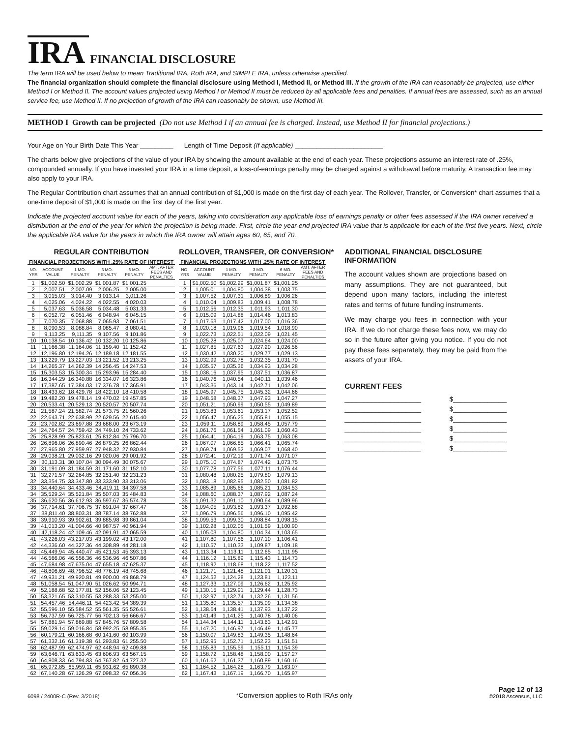IRA FINANCIAL DISCLOSURE
The term IRA will be used below to mean Traditional IRA, Roth IRA, and SIMPLE IRA, unless otherwise specified.
The financial organization should complete the financial disclosure using Method I, Method II, or Method III. If the growth of the IRA can reasonably be projected, use either Method I or Method II. The account values projected using Method I or Method II must be reduced by all applicable fees and penalties. If annual fees are assessed, such as an annual service fee, use Method II. If no projection of growth of the IRA can reasonably be shown, use Method III.
METHOD I Growth can be projected (Do not use Method I if an annual fee is charged. Instead, use Method II for financial projections.)
Your Age on Your Birth Date This Year _________ Length of Time Deposit (If applicable) ________________________
The charts below give projections of the value of your IRA by showing the amount available at the end of each year. These projections assume an interest rate of .25%, compounded annually. If you have invested your IRA in a time deposit, a loss-of-earnings penalty may be charged against a withdrawal before maturity. A transaction fee may also apply to your IRA.
The Regular Contribution chart assumes that an annual contribution of $1,000 is made on the first day of each year. The Rollover, Transfer, or Conversion* chart assumes that a one-time deposit of $1,000 is made on the first day of the first year.
Indicate the projected account value for each of the years, taking into consideration any applicable loss of earnings penalty or other fees assessed if the IRA owner received a distribution at the end of the year for which the projection is being made. First, circle the year-end projected IRA value that is applicable for each of the first five years. Next, circle the applicable IRA value for the years in which the IRA owner will attain ages 60, 65, and 70.
REGULAR CONTRIBUTION
| FINANCIAL PROJECTIONS WITH .25% RATE OF INTEREST | | | | | |
| --- | --- | --- | --- | --- | --- |
| NO. YRS | ACCOUNT VALUE | 1 MO. PENALTY | 3 MO. PENALTY | 6 MO. PENALTY | AMT. AFTER FEES AND PENALTIES |
| 1 | $1,002.50 | $1,002.29 | $1,001.87 | $1,001.25 | |
| 2 | 2,007.51 | 2,007.09 | 2,006.25 | 2,005.00 | |
| 3 | 3,015.03 | 3,014.40 | 3,013.14 | 3,011.26 | |
| 4 | 4,025.06 | 4,024.22 | 4,022.55 | 4,020.03 | |
| 5 | 5,037.63 | 5,036.58 | 5,034.48 | 5,031.33 | |
| 6 | 6,052.72 | 6,051.46 | 6,048.94 | 6,045.15 | |
| 7 | 7,070.35 | 7,068.88 | 7,065.93 | 7,061.51 | |
| 8 | 8,090.53 | 8,088.84 | 8,085.47 | 8,080.41 | |
| 9 | 9,113.25 | 9,111.35 | 9,107.56 | 9,101.86 | |
| 10 | 10,138.54 | 10,136.42 | 10,132.20 | 10,125.86 | |
| 11 | 11,166.38 | 11,164.06 | 11,159.40 | 11,152.42 | |
| 12 | 12,196.80 | 12,194.26 | 12,189.18 | 12,181.55 | |
| 13 | 13,229.79 | 13,227.03 | 13,221.52 | 13,213.25 | |
| 14 | 14,265.37 | 14,262.39 | 14,256.45 | 14,247.53 | |
| 15 | 15,303.53 | 15,300.34 | 15,293.96 | 15,284.40 | |
| 16 | 16,344.29 | 16,340.88 | 16,334.07 | 16,323.86 | |
| 17 | 17,387.65 | 17,384.03 | 17,376.78 | 17,365.91 | |
| 18 | 18,433.62 | 18,429.78 | 18,422.10 | 18,410.58 | |
| 19 | 19,482.20 | 19,478.14 | 19,470.02 | 19,457.85 | |
| 20 | 20,533.41 | 20,529.13 | 20,520.57 | 20,507.74 | |
| 21 | 21,587.24 | 21,582.74 | 21,573.75 | 21,560.26 | |
| 22 | 22,643.71 | 22,638.99 | 22,629.56 | 22,615.40 | |
| 23 | 23,702.82 | 23,697.88 | 23,688.00 | 23,673.19 | |
| 24 | 24,764.57 | 24,759.42 | 24,749.10 | 24,733.62 | |
| 25 | 25,828.99 | 25,823.61 | 25,812.84 | 25,796.70 | |
| 26 | 26,896.06 | 26,890.46 | 26,879.25 | 26,862.44 | |
| 27 | 27,965.80 | 27,959.97 | 27,948.32 | 27,930.84 | |
| 28 | 29,038.21 | 29,032.16 | 29,020.06 | 29,001.92 | |
| 29 | 30,113.31 | 30,107.04 | 30,094.49 | 30,075.67 | |
| 30 | 31,191.09 | 31,184.59 | 31,171.60 | 31,152.10 | |
| 31 | 32,271.57 | 32,264.85 | 32,251.40 | 32,231.23 | |
| 32 | 33,354.75 | 33,347.80 | 33,333.90 | 33,313.06 | |
| 33 | 34,440.64 | 34,433.46 | 34,419.11 | 34,397.58 | |
| 34 | 35,529.24 | 35,521.84 | 35,507.03 | 35,484.83 | |
| 35 | 36,620.56 | 36,612.93 | 36,597.67 | 36,574.78 | |
| 36 | 37,714.61 | 37,706.75 | 37,691.04 | 37,667.47 | |
| 37 | 38,811.40 | 38,803.31 | 38,787.14 | 38,762.88 | |
| 38 | 39,910.93 | 39,902.61 | 39,885.98 | 39,861.04 | |
| 39 | 41,013.20 | 41,004.66 | 40,987.57 | 40,961.94 | |
| 40 | 42,118.24 | 42,109.46 | 42,091.91 | 42,065.59 | |
| 41 | 43,226.03 | 43,217.03 | 43,199.02 | 43,172.00 | |
| 42 | 44,336.60 | 44,327.36 | 44,308.89 | 44,281.18 | |
| 43 | 45,449.94 | 45,440.47 | 45,421.53 | 45,393.13 | |
| 44 | 46,566.06 | 46,556.36 | 46,536.96 | 46,507.86 | |
| 45 | 47,684.98 | 47,675.04 | 47,655.18 | 47,625.37 | |
| 46 | 48,806.69 | 48,796.52 | 48,776.19 | 48,745.68 | |
| 47 | 49,931.21 | 49,920.81 | 49,900.00 | 49,868.79 | |
| 48 | 51,058.54 | 51,047.90 | 51,026.62 | 50,994.71 | |
| 49 | 52,188.68 | 52,177.81 | 52,156.06 | 52,123.45 | |
| 50 | 53,321.65 | 53,310.55 | 53,288.33 | 53,255.00 | |
| 51 | 54,457.46 | 54,446.11 | 54,423.42 | 54,389.39 | |
| 52 | 55,596.10 | 55,584.52 | 55,561.35 | 55,526.61 | |
| 53 | 56,737.59 | 56,725.77 | 56,702.13 | 56,666.67 | |
| 54 | 57,881.94 | 57,869.88 | 57,845.76 | 57,809.58 | |
| 55 | 59,029.14 | 59,016.84 | 58,992.25 | 58,955.35 | |
| 56 | 60,179.21 | 60,166.68 | 60,141.60 | 60,103.99 | |
| 57 | 61,332.16 | 61,319.38 | 61,293.83 | 61,255.50 | |
| 58 | 62,487.99 | 62,474.97 | 62,448.94 | 62,409.88 | |
| 59 | 63,646.71 | 63,633.45 | 63,606.93 | 63,567.15 | |
| 60 | 64,808.33 | 64,794.83 | 64,767.82 | 64,727.32 | |
| 61 | 65,972.85 | 65,959.11 | 65,931.62 | 65,890.38 | |
| 62 | 67,140.28 | 67,126.29 | 67,098.32 | 67,056.36 | |
ROLLOVER, TRANSFER, OR CONVERSION*
| FINANCIAL PROJECTIONS WITH .25% RATE OF INTEREST | | | | | |
| --- | --- | --- | --- | --- | --- |
| NO. YRS | ACCOUNT VALUE | 1 MO. PENALTY | 3 MO. PENALTY | 6 MO. PENALTY | AMT. AFTER FEES AND PENALTIES |
| 1 | $1,002.50 | $1,002.29 | $1,001.87 | $1,001.25 | |
| 2 | 1,005.01 | 1,004.80 | 1,004.38 | 1,003.75 | |
| 3 | 1,007.52 | 1,007.31 | 1,006.89 | 1,006.26 | |
| 4 | 1,010.04 | 1,009.83 | 1,009.41 | 1,008.78 | |
| 5 | 1,012.56 | 1,012.35 | 1,011.93 | 1,011.30 | |
| 6 | 1,015.09 | 1,014.88 | 1,014.46 | 1,013.83 | |
| 7 | 1,017.63 | 1,017.42 | 1,017.00 | 1,016.36 | |
| 8 | 1,020.18 | 1,019.96 | 1,019.54 | 1,018.90 | |
| 9 | 1,022.73 | 1,022.51 | 1,022.09 | 1,021.45 | |
| 10 | 1,025.28 | 1,025.07 | 1,024.64 | 1,024.00 | |
| 11 | 1,027.85 | 1,027.63 | 1,027.20 | 1,026.56 | |
| 12 | 1,030.42 | 1,030.20 | 1,029.77 | 1,029.13 | |
| 13 | 1,032.99 | 1,032.78 | 1,032.35 | 1,031.70 | |
| 14 | 1,035.57 | 1,035.36 | 1,034.93 | 1,034.28 | |
| 15 | 1,038.16 | 1,037.95 | 1,037.51 | 1,036.87 | |
| 16 | 1,040.76 | 1,040.54 | 1,040.11 | 1,039.46 | |
| 17 | 1,043.36 | 1,043.14 | 1,042.71 | 1,042.06 | |
| 18 | 1,045.97 | 1,045.75 | 1,045.32 | 1,044.66 | |
| 19 | 1,048.58 | 1,048.37 | 1,047.93 | 1,047.27 | |
| 20 | 1,051.21 | 1,050.99 | 1,050.55 | 1,049.89 | |
| 21 | 1,053.83 | 1,053.61 | 1,053.17 | 1,052.52 | |
| 22 | 1,056.47 | 1,056.25 | 1,055.81 | 1,055.15 | |
| 23 | 1,059.11 | 1,058.89 | 1,058.45 | 1,057.79 | |
| 24 | 1,061.76 | 1,061.54 | 1,061.09 | 1,060.43 | |
| 25 | 1,064.41 | 1,064.19 | 1,063.75 | 1,063.08 | |
| 26 | 1,067.07 | 1,066.85 | 1,066.41 | 1,065.74 | |
| 27 | 1,069.74 | 1,069.52 | 1,069.07 | 1,068.40 | |
| 28 | 1,072.41 | 1,072.19 | 1,071.74 | 1,071.07 | |
| 29 | 1,075.10 | 1,074.87 | 1,074.42 | 1,073.75 | |
| 30 | 1,077.78 | 1,077.56 | 1,077.11 | 1,076.44 | |
| 31 | 1,080.48 | 1,080.25 | 1,079.80 | 1,079.13 | |
| 32 | 1,083.18 | 1,082.95 | 1,082.50 | 1,081.82 | |
| 33 | 1,085.89 | 1,085.66 | 1,085.21 | 1,084.53 | |
| 34 | 1,088.60 | 1,088.37 | 1,087.92 | 1,087.24 | |
| 35 | 1,091.32 | 1,091.10 | 1,090.64 | 1,089.96 | |
| 36 | 1,094.05 | 1,093.82 | 1,093.37 | 1,092.68 | |
| 37 | 1,096.79 | 1,096.56 | 1,096.10 | 1,095.42 | |
| 38 | 1,099.53 | 1,099.30 | 1,098.84 | 1,098.15 | |
| 39 | 1,102.28 | 1,102.05 | 1,101.59 | 1,100.90 | |
| 40 | 1,105.03 | 1,104.80 | 1,104.34 | 1,103.65 | |
| 41 | 1,107.80 | 1,107.56 | 1,107.10 | 1,106.41 | |
| 42 | 1,110.57 | 1,110.33 | 1,109.87 | 1,109.18 | |
| 43 | 1,113.34 | 1,113.11 | 1,112.65 | 1,111.95 | |
| 44 | 1,116.12 | 1,115.89 | 1,115.43 | 1,114.73 | |
| 45 | 1,118.92 | 1,118.68 | 1,118.22 | 1,117.52 | |
| 46 | 1,121.71 | 1,121.48 | 1,121.01 | 1,120.31 | |
| 47 | 1,124.52 | 1,124.28 | 1,123.81 | 1,123.11 | |
| 48 | 1,127.33 | 1,127.09 | 1,126.62 | 1,125.92 | |
| 49 | 1,130.15 | 1,129.91 | 1,129.44 | 1,128.73 | |
| 50 | 1,132.97 | 1,132.74 | 1,132.26 | 1,131.56 | |
| 51 | 1,135.80 | 1,135.57 | 1,135.09 | 1,134.38 | |
| 52 | 1,138.64 | 1,138.41 | 1,137.93 | 1,137.22 | |
| 53 | 1,141.49 | 1,141.25 | 1,140.78 | 1,140.06 | |
| 54 | 1,144.34 | 1,144.11 | 1,143.63 | 1,142.91 | |
| 55 | 1,147.20 | 1,146.97 | 1,146.49 | 1,145.77 | |
| 56 | 1,150.07 | 1,149.83 | 1,149.35 | 1,148.64 | |
| 57 | 1,152.95 | 1,152.71 | 1,152.23 | 1,151.51 | |
| 58 | 1,155.83 | 1,155.59 | 1,155.11 | 1,154.39 | |
| 59 | 1,158.72 | 1,158.48 | 1,158.00 | 1,157.27 | |
| 60 | 1,161.62 | 1,161.37 | 1,160.89 | 1,160.16 | |
| 61 | 1,164.52 | 1,164.28 | 1,163.79 | 1,163.07 | |
| 62 | 1,167.43 | 1,167.19 | 1,166.70 | 1,165.97 | |
ADDITIONAL FINANCIAL DISCLOSURE INFORMATION
The account values shown are projections based on many assumptions. They are not guaranteed, but depend upon many factors, including the interest rates and terms of future funding instruments.
We may charge you fees in connection with your IRA. If we do not charge these fees now, we may do so in the future after giving you notice. If you do not pay these fees separately, they may be paid from the assets of your IRA.
CURRENT FEES
____________________ $______________
____________________ $______________
____________________ $______________
____________________ $______________
____________________ $______________
____________________ $______________
6098 / 2400R-C (Rev. 3/2018) *Conversion applies to Roth IRAs only Page 12 of 13
©2018 Ascensus, LLC